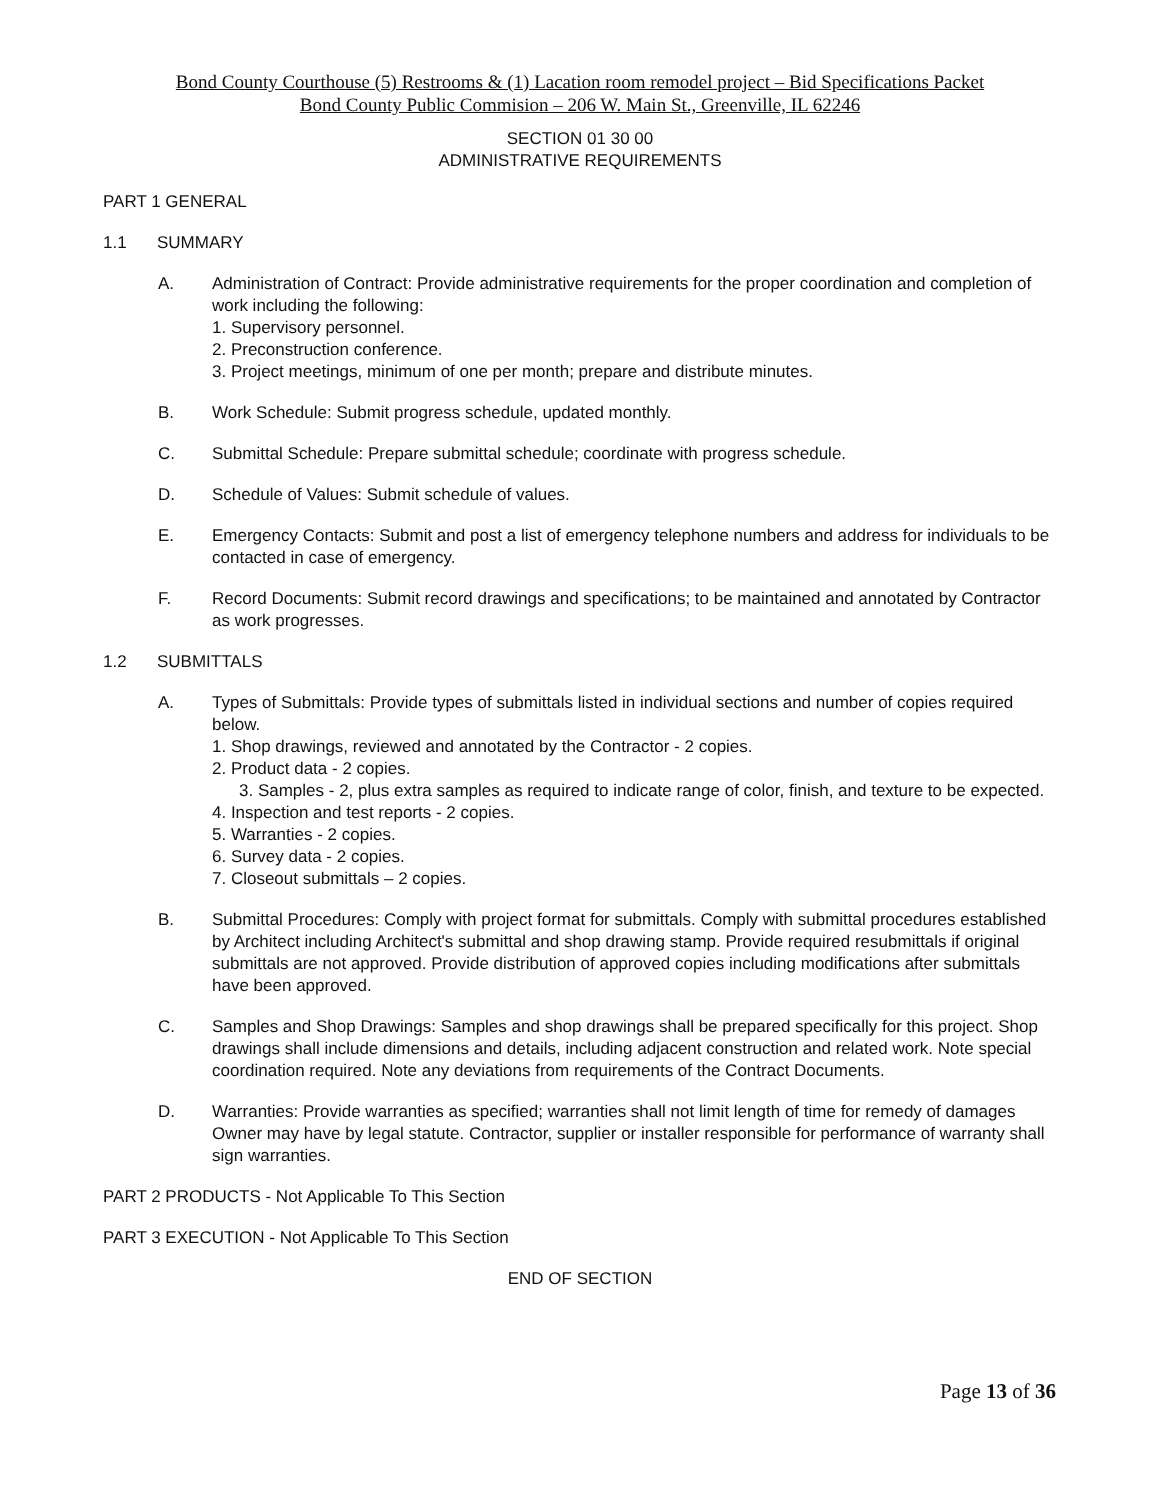Bond County Courthouse (5) Restrooms & (1) Lacation room remodel project – Bid Specifications Packet
Bond County Public Commision – 206 W. Main St., Greenville, IL 62246
SECTION 01 30 00
ADMINISTRATIVE REQUIREMENTS
PART 1 GENERAL
1.1 SUMMARY
A. Administration of Contract: Provide administrative requirements for the proper coordination and completion of work including the following:
1. Supervisory personnel.
2. Preconstruction conference.
3. Project meetings, minimum of one per month; prepare and distribute minutes.
B. Work Schedule: Submit progress schedule, updated monthly.
C. Submittal Schedule: Prepare submittal schedule; coordinate with progress schedule.
D. Schedule of Values: Submit schedule of values.
E. Emergency Contacts: Submit and post a list of emergency telephone numbers and address for individuals to be contacted in case of emergency.
F. Record Documents: Submit record drawings and specifications; to be maintained and annotated by Contractor as work progresses.
1.2 SUBMITTALS
A. Types of Submittals: Provide types of submittals listed in individual sections and number of copies required below.
1. Shop drawings, reviewed and annotated by the Contractor - 2 copies.
2. Product data - 2 copies.
3. Samples - 2, plus extra samples as required to indicate range of color, finish, and texture to be expected.
4. Inspection and test reports - 2 copies.
5. Warranties - 2 copies.
6. Survey data - 2 copies.
7. Closeout submittals – 2 copies.
B. Submittal Procedures: Comply with project format for submittals. Comply with submittal procedures established by Architect including Architect's submittal and shop drawing stamp. Provide required resubmittals if original submittals are not approved. Provide distribution of approved copies including modifications after submittals have been approved.
C. Samples and Shop Drawings: Samples and shop drawings shall be prepared specifically for this project. Shop drawings shall include dimensions and details, including adjacent construction and related work. Note special coordination required. Note any deviations from requirements of the Contract Documents.
D. Warranties: Provide warranties as specified; warranties shall not limit length of time for remedy of damages Owner may have by legal statute. Contractor, supplier or installer responsible for performance of warranty shall sign warranties.
PART 2 PRODUCTS - Not Applicable To This Section
PART 3 EXECUTION - Not Applicable To This Section
END OF SECTION
Page 13 of 36